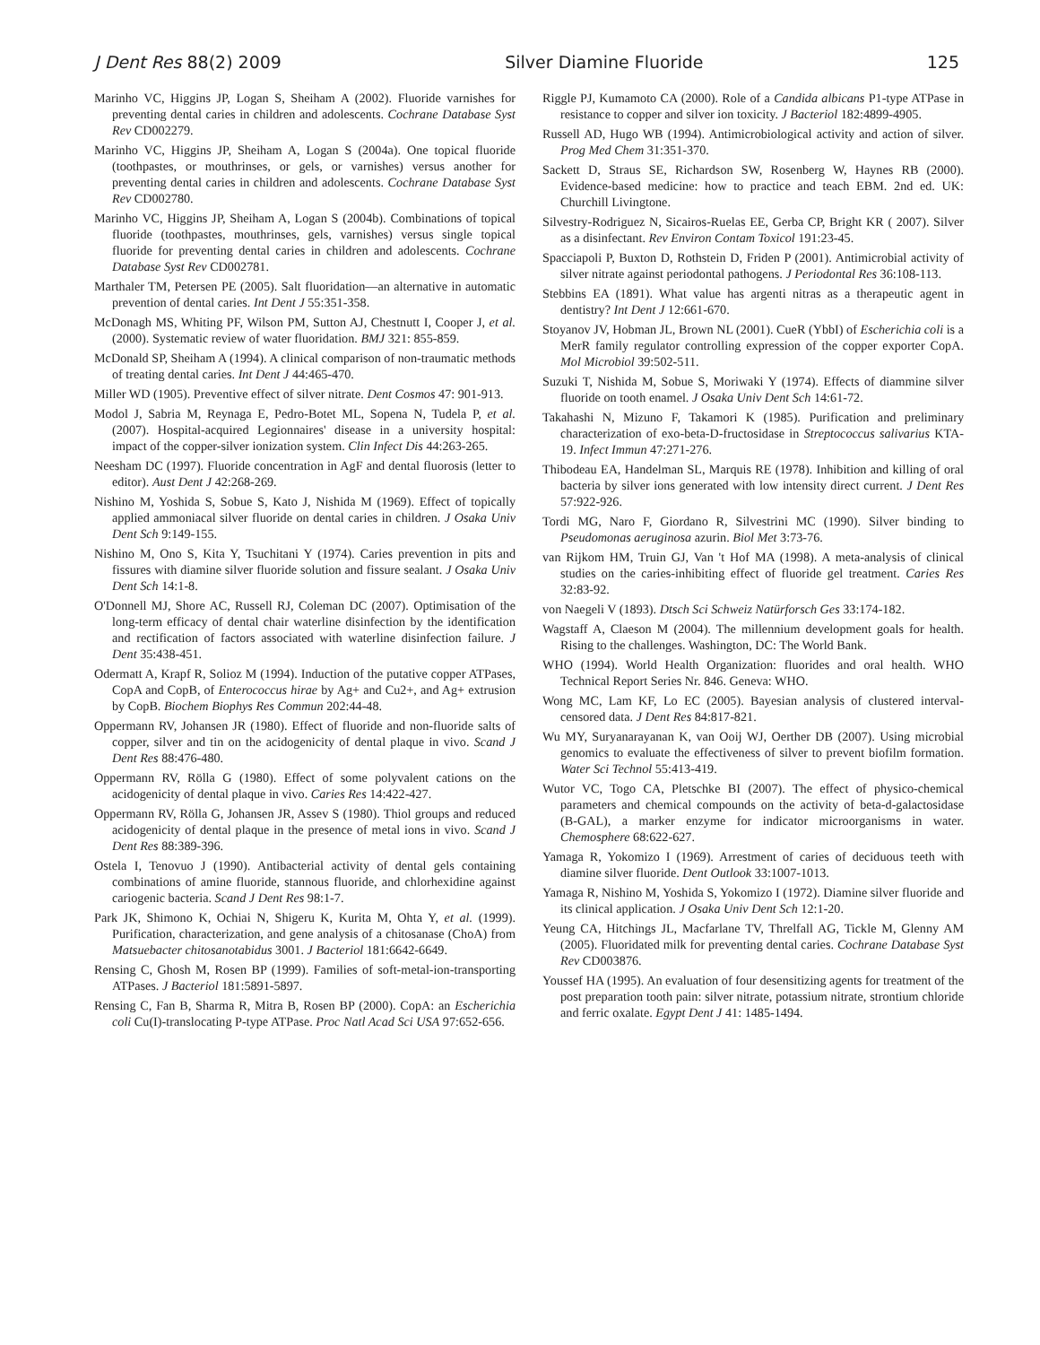J Dent Res 88(2) 2009 Silver Diamine Fluoride 125
Marinho VC, Higgins JP, Logan S, Sheiham A (2002). Fluoride varnishes for preventing dental caries in children and adolescents. Cochrane Database Syst Rev CD002279.
Marinho VC, Higgins JP, Sheiham A, Logan S (2004a). One topical fluoride (toothpastes, or mouthrinses, or gels, or varnishes) versus another for preventing dental caries in children and adolescents. Cochrane Database Syst Rev CD002780.
Marinho VC, Higgins JP, Sheiham A, Logan S (2004b). Combinations of topical fluoride (toothpastes, mouthrinses, gels, varnishes) versus single topical fluoride for preventing dental caries in children and adolescents. Cochrane Database Syst Rev CD002781.
Marthaler TM, Petersen PE (2005). Salt fluoridation—an alternative in automatic prevention of dental caries. Int Dent J 55:351-358.
McDonagh MS, Whiting PF, Wilson PM, Sutton AJ, Chestnutt I, Cooper J, et al. (2000). Systematic review of water fluoridation. BMJ 321: 855-859.
McDonald SP, Sheiham A (1994). A clinical comparison of non-traumatic methods of treating dental caries. Int Dent J 44:465-470.
Miller WD (1905). Preventive effect of silver nitrate. Dent Cosmos 47: 901-913.
Modol J, Sabria M, Reynaga E, Pedro-Botet ML, Sopena N, Tudela P, et al. (2007). Hospital-acquired Legionnaires' disease in a university hospital: impact of the copper-silver ionization system. Clin Infect Dis 44:263-265.
Neesham DC (1997). Fluoride concentration in AgF and dental fluorosis (letter to editor). Aust Dent J 42:268-269.
Nishino M, Yoshida S, Sobue S, Kato J, Nishida M (1969). Effect of topically applied ammoniacal silver fluoride on dental caries in children. J Osaka Univ Dent Sch 9:149-155.
Nishino M, Ono S, Kita Y, Tsuchitani Y (1974). Caries prevention in pits and fissures with diamine silver fluoride solution and fissure sealant. J Osaka Univ Dent Sch 14:1-8.
O'Donnell MJ, Shore AC, Russell RJ, Coleman DC (2007). Optimisation of the long-term efficacy of dental chair waterline disinfection by the identification and rectification of factors associated with waterline disinfection failure. J Dent 35:438-451.
Odermatt A, Krapf R, Solioz M (1994). Induction of the putative copper ATPases, CopA and CopB, of Enterococcus hirae by Ag+ and Cu2+, and Ag+ extrusion by CopB. Biochem Biophys Res Commun 202:44-48.
Oppermann RV, Johansen JR (1980). Effect of fluoride and non-fluoride salts of copper, silver and tin on the acidogenicity of dental plaque in vivo. Scand J Dent Res 88:476-480.
Oppermann RV, Rölla G (1980). Effect of some polyvalent cations on the acidogenicity of dental plaque in vivo. Caries Res 14:422-427.
Oppermann RV, Rölla G, Johansen JR, Assev S (1980). Thiol groups and reduced acidogenicity of dental plaque in the presence of metal ions in vivo. Scand J Dent Res 88:389-396.
Ostela I, Tenovuo J (1990). Antibacterial activity of dental gels containing combinations of amine fluoride, stannous fluoride, and chlorhexidine against cariogenic bacteria. Scand J Dent Res 98:1-7.
Park JK, Shimono K, Ochiai N, Shigeru K, Kurita M, Ohta Y, et al. (1999). Purification, characterization, and gene analysis of a chitosanase (ChoA) from Matsuebacter chitosanotabidus 3001. J Bacteriol 181:6642-6649.
Rensing C, Ghosh M, Rosen BP (1999). Families of soft-metal-ion-transporting ATPases. J Bacteriol 181:5891-5897.
Rensing C, Fan B, Sharma R, Mitra B, Rosen BP (2000). CopA: an Escherichia coli Cu(I)-translocating P-type ATPase. Proc Natl Acad Sci USA 97:652-656.
Riggle PJ, Kumamoto CA (2000). Role of a Candida albicans P1-type ATPase in resistance to copper and silver ion toxicity. J Bacteriol 182:4899-4905.
Russell AD, Hugo WB (1994). Antimicrobiological activity and action of silver. Prog Med Chem 31:351-370.
Sackett D, Straus SE, Richardson SW, Rosenberg W, Haynes RB (2000). Evidence-based medicine: how to practice and teach EBM. 2nd ed. UK: Churchill Livingtone.
Silvestry-Rodriguez N, Sicairos-Ruelas EE, Gerba CP, Bright KR ( 2007). Silver as a disinfectant. Rev Environ Contam Toxicol 191:23-45.
Spacciapoli P, Buxton D, Rothstein D, Friden P (2001). Antimicrobial activity of silver nitrate against periodontal pathogens. J Periodontal Res 36:108-113.
Stebbins EA (1891). What value has argenti nitras as a therapeutic agent in dentistry? Int Dent J 12:661-670.
Stoyanov JV, Hobman JL, Brown NL (2001). CueR (YbbI) of Escherichia coli is a MerR family regulator controlling expression of the copper exporter CopA. Mol Microbiol 39:502-511.
Suzuki T, Nishida M, Sobue S, Moriwaki Y (1974). Effects of diammine silver fluoride on tooth enamel. J Osaka Univ Dent Sch 14:61-72.
Takahashi N, Mizuno F, Takamori K (1985). Purification and preliminary characterization of exo-beta-D-fructosidase in Streptococcus salivarius KTA-19. Infect Immun 47:271-276.
Thibodeau EA, Handelman SL, Marquis RE (1978). Inhibition and killing of oral bacteria by silver ions generated with low intensity direct current. J Dent Res 57:922-926.
Tordi MG, Naro F, Giordano R, Silvestrini MC (1990). Silver binding to Pseudomonas aeruginosa azurin. Biol Met 3:73-76.
van Rijkom HM, Truin GJ, Van 't Hof MA (1998). A meta-analysis of clinical studies on the caries-inhibiting effect of fluoride gel treatment. Caries Res 32:83-92.
von Naegeli V (1893). Dtsch Sci Schweiz Natürforsch Ges 33:174-182.
Wagstaff A, Claeson M (2004). The millennium development goals for health. Rising to the challenges. Washington, DC: The World Bank.
WHO (1994). World Health Organization: fluorides and oral health. WHO Technical Report Series Nr. 846. Geneva: WHO.
Wong MC, Lam KF, Lo EC (2005). Bayesian analysis of clustered interval-censored data. J Dent Res 84:817-821.
Wu MY, Suryanarayanan K, van Ooij WJ, Oerther DB (2007). Using microbial genomics to evaluate the effectiveness of silver to prevent biofilm formation. Water Sci Technol 55:413-419.
Wutor VC, Togo CA, Pletschke BI (2007). The effect of physico-chemical parameters and chemical compounds on the activity of beta-d-galactosidase (B-GAL), a marker enzyme for indicator microorganisms in water. Chemosphere 68:622-627.
Yamaga R, Yokomizo I (1969). Arrestment of caries of deciduous teeth with diamine silver fluoride. Dent Outlook 33:1007-1013.
Yamaga R, Nishino M, Yoshida S, Yokomizo I (1972). Diamine silver fluoride and its clinical application. J Osaka Univ Dent Sch 12:1-20.
Yeung CA, Hitchings JL, Macfarlane TV, Threlfall AG, Tickle M, Glenny AM (2005). Fluoridated milk for preventing dental caries. Cochrane Database Syst Rev CD003876.
Youssef HA (1995). An evaluation of four desensitizing agents for treatment of the post preparation tooth pain: silver nitrate, potassium nitrate, strontium chloride and ferric oxalate. Egypt Dent J 41: 1485-1494.